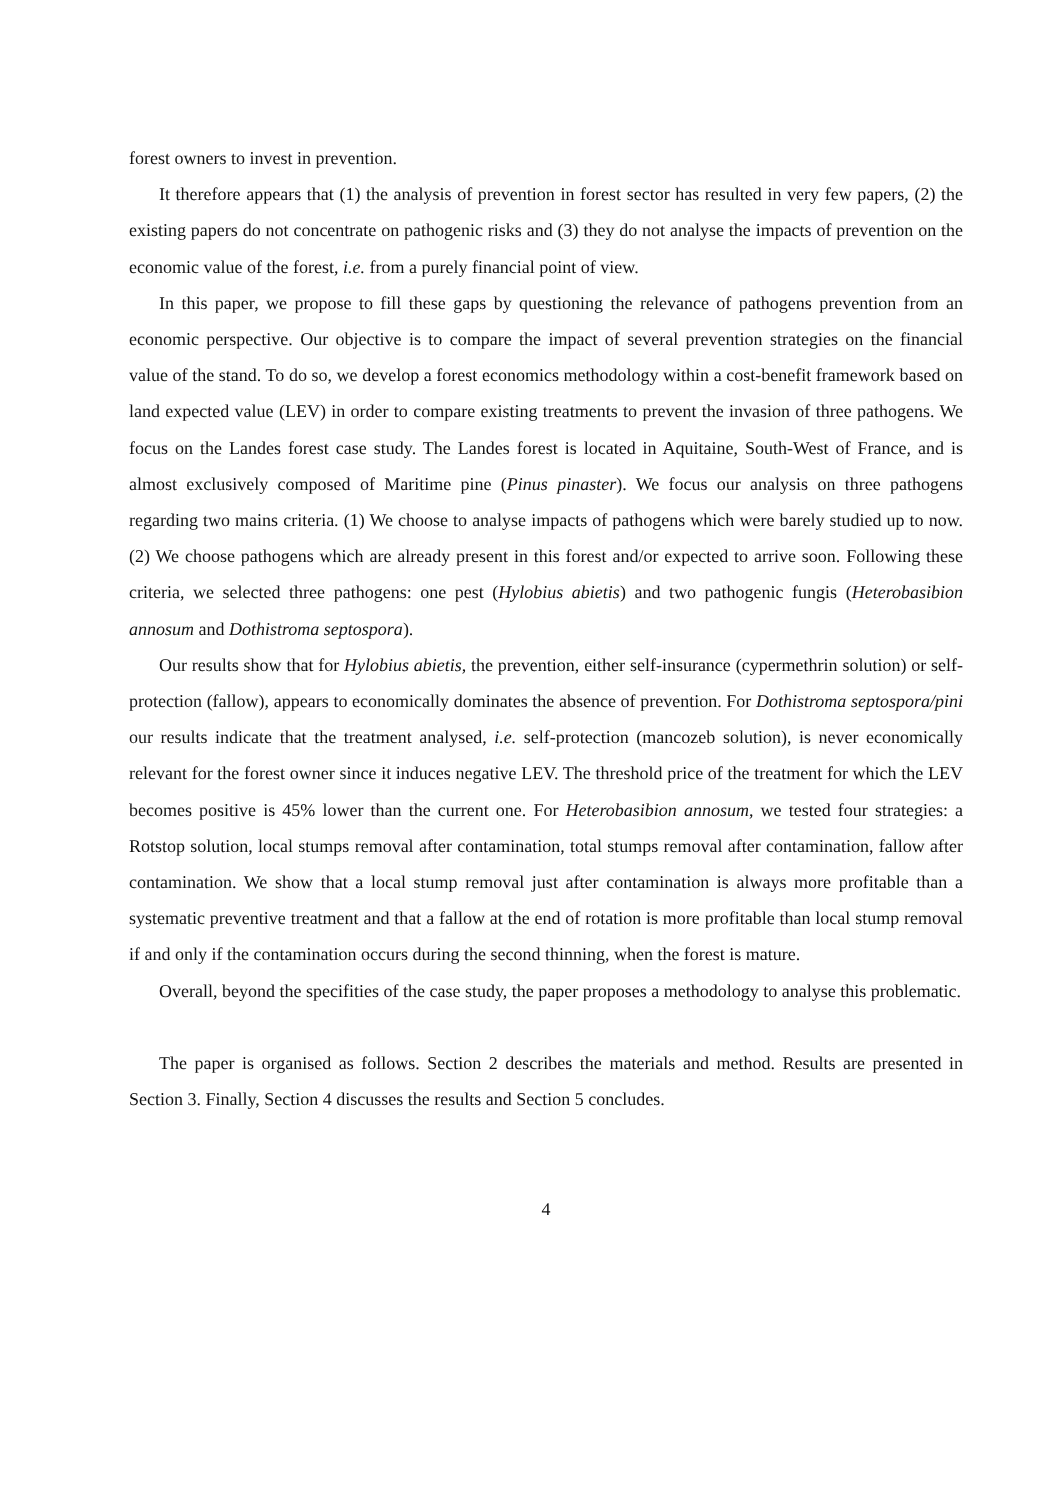forest owners to invest in prevention.
It therefore appears that (1) the analysis of prevention in forest sector has resulted in very few papers, (2) the existing papers do not concentrate on pathogenic risks and (3) they do not analyse the impacts of prevention on the economic value of the forest, i.e. from a purely financial point of view.
In this paper, we propose to fill these gaps by questioning the relevance of pathogens prevention from an economic perspective. Our objective is to compare the impact of several prevention strategies on the financial value of the stand. To do so, we develop a forest economics methodology within a cost-benefit framework based on land expected value (LEV) in order to compare existing treatments to prevent the invasion of three pathogens. We focus on the Landes forest case study. The Landes forest is located in Aquitaine, South-West of France, and is almost exclusively composed of Maritime pine (Pinus pinaster). We focus our analysis on three pathogens regarding two mains criteria. (1) We choose to analyse impacts of pathogens which were barely studied up to now. (2) We choose pathogens which are already present in this forest and/or expected to arrive soon. Following these criteria, we selected three pathogens: one pest (Hylobius abietis) and two pathogenic fungis (Heterobasibion annosum and Dothistroma septospora).
Our results show that for Hylobius abietis, the prevention, either self-insurance (cypermethrin solution) or self-protection (fallow), appears to economically dominates the absence of prevention. For Dothistroma septospora/pini our results indicate that the treatment analysed, i.e. self-protection (mancozeb solution), is never economically relevant for the forest owner since it induces negative LEV. The threshold price of the treatment for which the LEV becomes positive is 45% lower than the current one. For Heterobasibion annosum, we tested four strategies: a Rotstop solution, local stumps removal after contamination, total stumps removal after contamination, fallow after contamination. We show that a local stump removal just after contamination is always more profitable than a systematic preventive treatment and that a fallow at the end of rotation is more profitable than local stump removal if and only if the contamination occurs during the second thinning, when the forest is mature.
Overall, beyond the specifities of the case study, the paper proposes a methodology to analyse this problematic.
The paper is organised as follows. Section 2 describes the materials and method. Results are presented in Section 3. Finally, Section 4 discusses the results and Section 5 concludes.
4